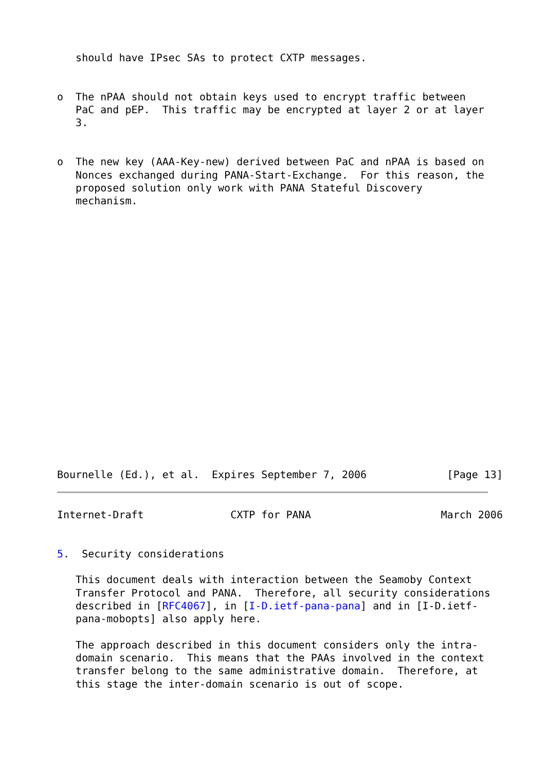should have IPsec SAs to protect CXTP messages.


o  The nPAA should not obtain keys used to encrypt traffic between
   PaC and pEP.  This traffic may be encrypted at layer 2 or at layer
   3.


o  The new key (AAA-Key-new) derived between PaC and nPAA is based on
   Nonces exchanged during PANA-Start-Exchange.  For this reason, the
   proposed solution only work with PANA Stateful Discovery
   mechanism.




















Bournelle (Ed.), et al.  Expires September 7, 2006             [Page 13]
Internet-Draft              CXTP for PANA                     March 2006


5.  Security considerations

   This document deals with interaction between the Seamoby Context
   Transfer Protocol and PANA.  Therefore, all security considerations
   described in [RFC4067], in [I-D.ietf-pana-pana] and in [I-D.ietf-
   pana-mobopts] also apply here.

   The approach described in this document considers only the intra-
   domain scenario.  This means that the PAAs involved in the context
   transfer belong to the same administrative domain.  Therefore, at
   this stage the inter-domain scenario is out of scope.